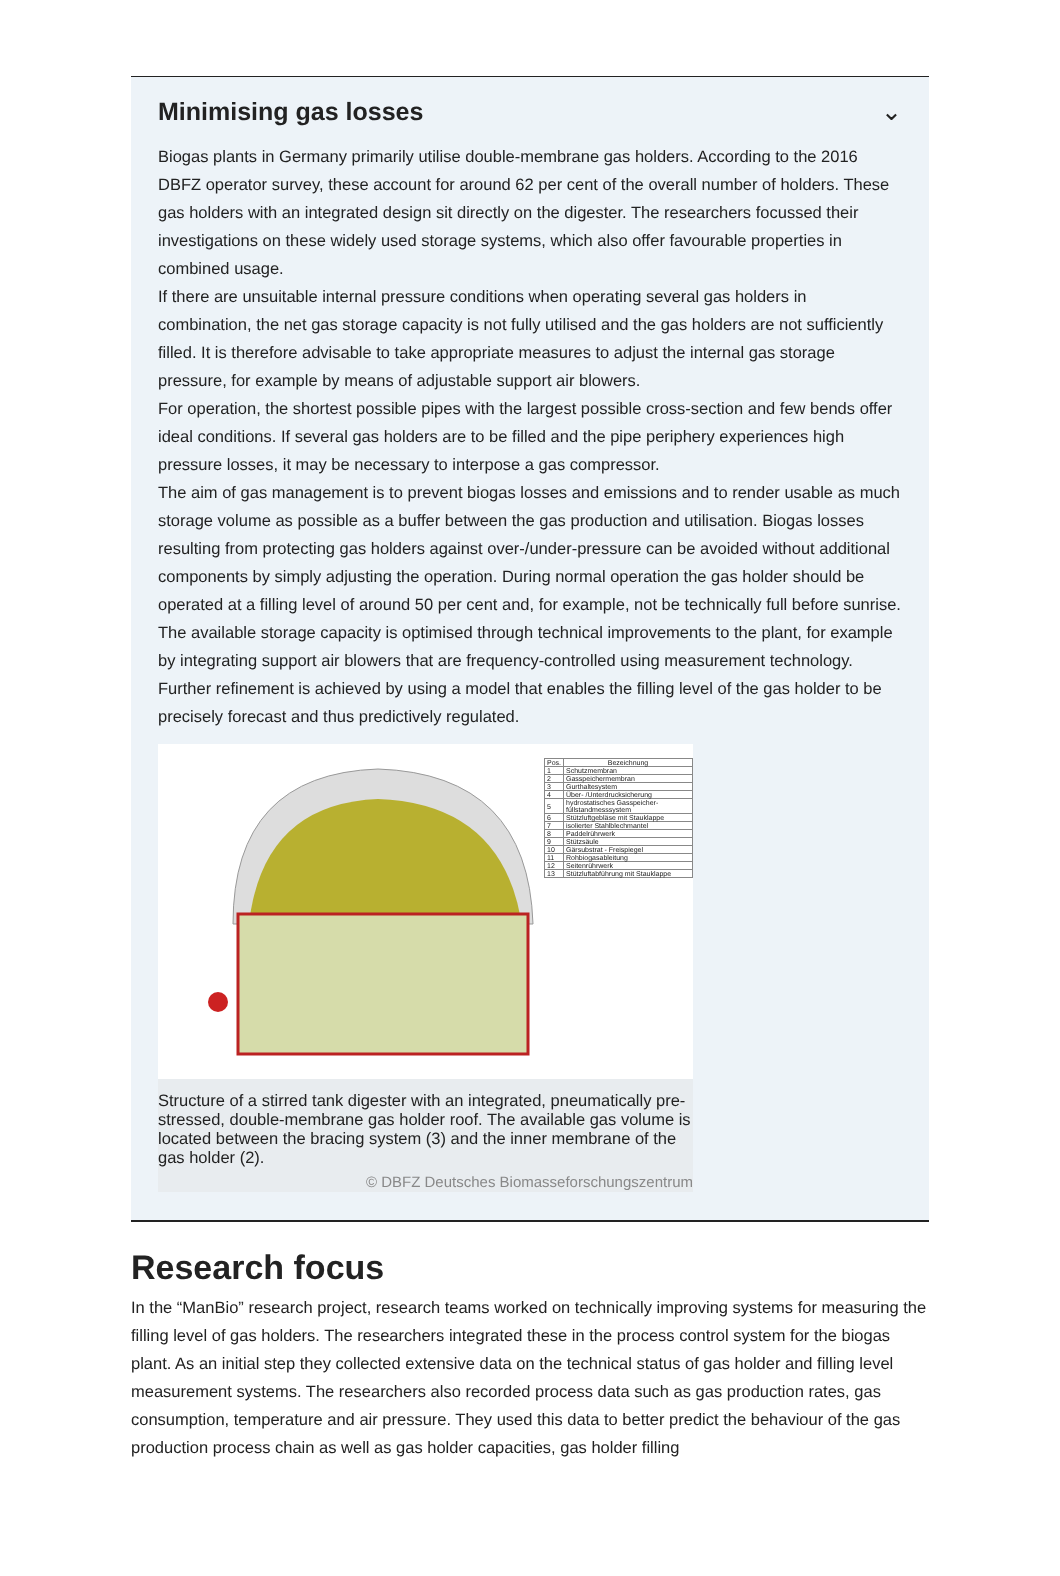Minimising gas losses ⌄
Biogas plants in Germany primarily utilise double-membrane gas holders. According to the 2016 DBFZ operator survey, these account for around 62 per cent of the overall number of holders. These gas holders with an integrated design sit directly on the digester. The researchers focussed their investigations on these widely used storage systems, which also offer favourable properties in combined usage.
If there are unsuitable internal pressure conditions when operating several gas holders in combination, the net gas storage capacity is not fully utilised and the gas holders are not sufficiently filled. It is therefore advisable to take appropriate measures to adjust the internal gas storage pressure, for example by means of adjustable support air blowers.
For operation, the shortest possible pipes with the largest possible cross-section and few bends offer ideal conditions. If several gas holders are to be filled and the pipe periphery experiences high pressure losses, it may be necessary to interpose a gas compressor.
The aim of gas management is to prevent biogas losses and emissions and to render usable as much storage volume as possible as a buffer between the gas production and utilisation. Biogas losses resulting from protecting gas holders against over-/under-pressure can be avoided without additional components by simply adjusting the operation. During normal operation the gas holder should be operated at a filling level of around 50 per cent and, for example, not be technically full before sunrise. The available storage capacity is optimised through technical improvements to the plant, for example by integrating support air blowers that are frequency-controlled using measurement technology. Further refinement is achieved by using a model that enables the filling level of the gas holder to be precisely forecast and thus predictively regulated.
| Pos. | Bezeichnung |
| --- | --- |
| 1 | Schutzmembran |
| 2 | Gasspeichermembran |
| 3 | Gurthaltesystem |
| 4 | Über- /Unterdrucksicherung |
| 5 | hydrostatisches Gasspeicher-füllstandmesssystem |
| 6 | Stützluftgebläse mit Stauklappe |
| 7 | isolierter Stahlblechmantel |
| 8 | Paddelrührwerk |
| 9 | Stützsäule |
| 10 | Gärsubstrat - Freispiegel |
| 11 | Rohbiogasableitung |
| 12 | Seitenrührwerk |
| 13 | Stützluftabführung mit Stauklappe |
Structure of a stirred tank digester with an integrated, pneumatically pre-stressed, double-membrane gas holder roof. The available gas volume is located between the bracing system (3) and the inner membrane of the gas holder (2).
© DBFZ Deutsches Biomasseforschungszentrum
Research focus
In the “ManBio” research project, research teams worked on technically improving systems for measuring the filling level of gas holders. The researchers integrated these in the process control system for the biogas plant. As an initial step they collected extensive data on the technical status of gas holder and filling level measurement systems. The researchers also recorded process data such as gas production rates, gas consumption, temperature and air pressure. They used this data to better predict the behaviour of the gas production process chain as well as gas holder capacities, gas holder filling